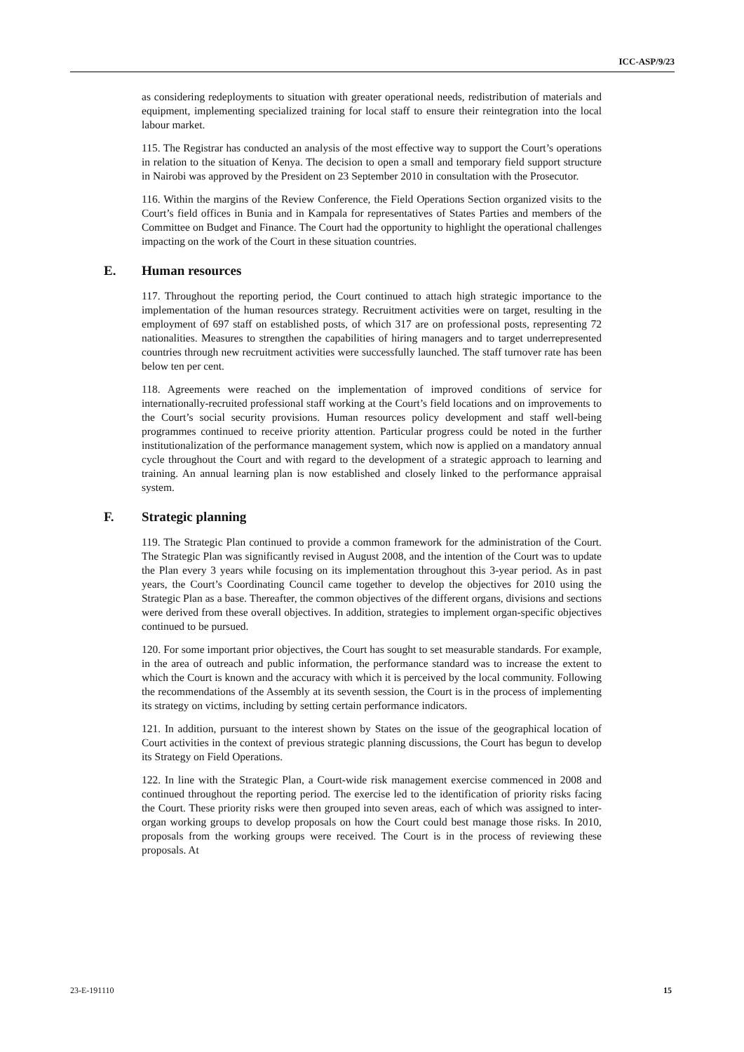ICC-ASP/9/23
as considering redeployments to situation with greater operational needs, redistribution of materials and equipment, implementing specialized training for local staff to ensure their reintegration into the local labour market.
115. The Registrar has conducted an analysis of the most effective way to support the Court’s operations in relation to the situation of Kenya. The decision to open a small and temporary field support structure in Nairobi was approved by the President on 23 September 2010 in consultation with the Prosecutor.
116. Within the margins of the Review Conference, the Field Operations Section organized visits to the Court’s field offices in Bunia and in Kampala for representatives of States Parties and members of the Committee on Budget and Finance. The Court had the opportunity to highlight the operational challenges impacting on the work of the Court in these situation countries.
E. Human resources
117. Throughout the reporting period, the Court continued to attach high strategic importance to the implementation of the human resources strategy. Recruitment activities were on target, resulting in the employment of 697 staff on established posts, of which 317 are on professional posts, representing 72 nationalities. Measures to strengthen the capabilities of hiring managers and to target underrepresented countries through new recruitment activities were successfully launched. The staff turnover rate has been below ten per cent.
118. Agreements were reached on the implementation of improved conditions of service for internationally-recruited professional staff working at the Court’s field locations and on improvements to the Court’s social security provisions. Human resources policy development and staff well-being programmes continued to receive priority attention. Particular progress could be noted in the further institutionalization of the performance management system, which now is applied on a mandatory annual cycle throughout the Court and with regard to the development of a strategic approach to learning and training. An annual learning plan is now established and closely linked to the performance appraisal system.
F. Strategic planning
119. The Strategic Plan continued to provide a common framework for the administration of the Court. The Strategic Plan was significantly revised in August 2008, and the intention of the Court was to update the Plan every 3 years while focusing on its implementation throughout this 3-year period. As in past years, the Court’s Coordinating Council came together to develop the objectives for 2010 using the Strategic Plan as a base. Thereafter, the common objectives of the different organs, divisions and sections were derived from these overall objectives. In addition, strategies to implement organ-specific objectives continued to be pursued.
120. For some important prior objectives, the Court has sought to set measurable standards. For example, in the area of outreach and public information, the performance standard was to increase the extent to which the Court is known and the accuracy with which it is perceived by the local community. Following the recommendations of the Assembly at its seventh session, the Court is in the process of implementing its strategy on victims, including by setting certain performance indicators.
121. In addition, pursuant to the interest shown by States on the issue of the geographical location of Court activities in the context of previous strategic planning discussions, the Court has begun to develop its Strategy on Field Operations.
122. In line with the Strategic Plan, a Court-wide risk management exercise commenced in 2008 and continued throughout the reporting period. The exercise led to the identification of priority risks facing the Court. These priority risks were then grouped into seven areas, each of which was assigned to inter-organ working groups to develop proposals on how the Court could best manage those risks. In 2010, proposals from the working groups were received. The Court is in the process of reviewing these proposals. At
23-E-191110 15